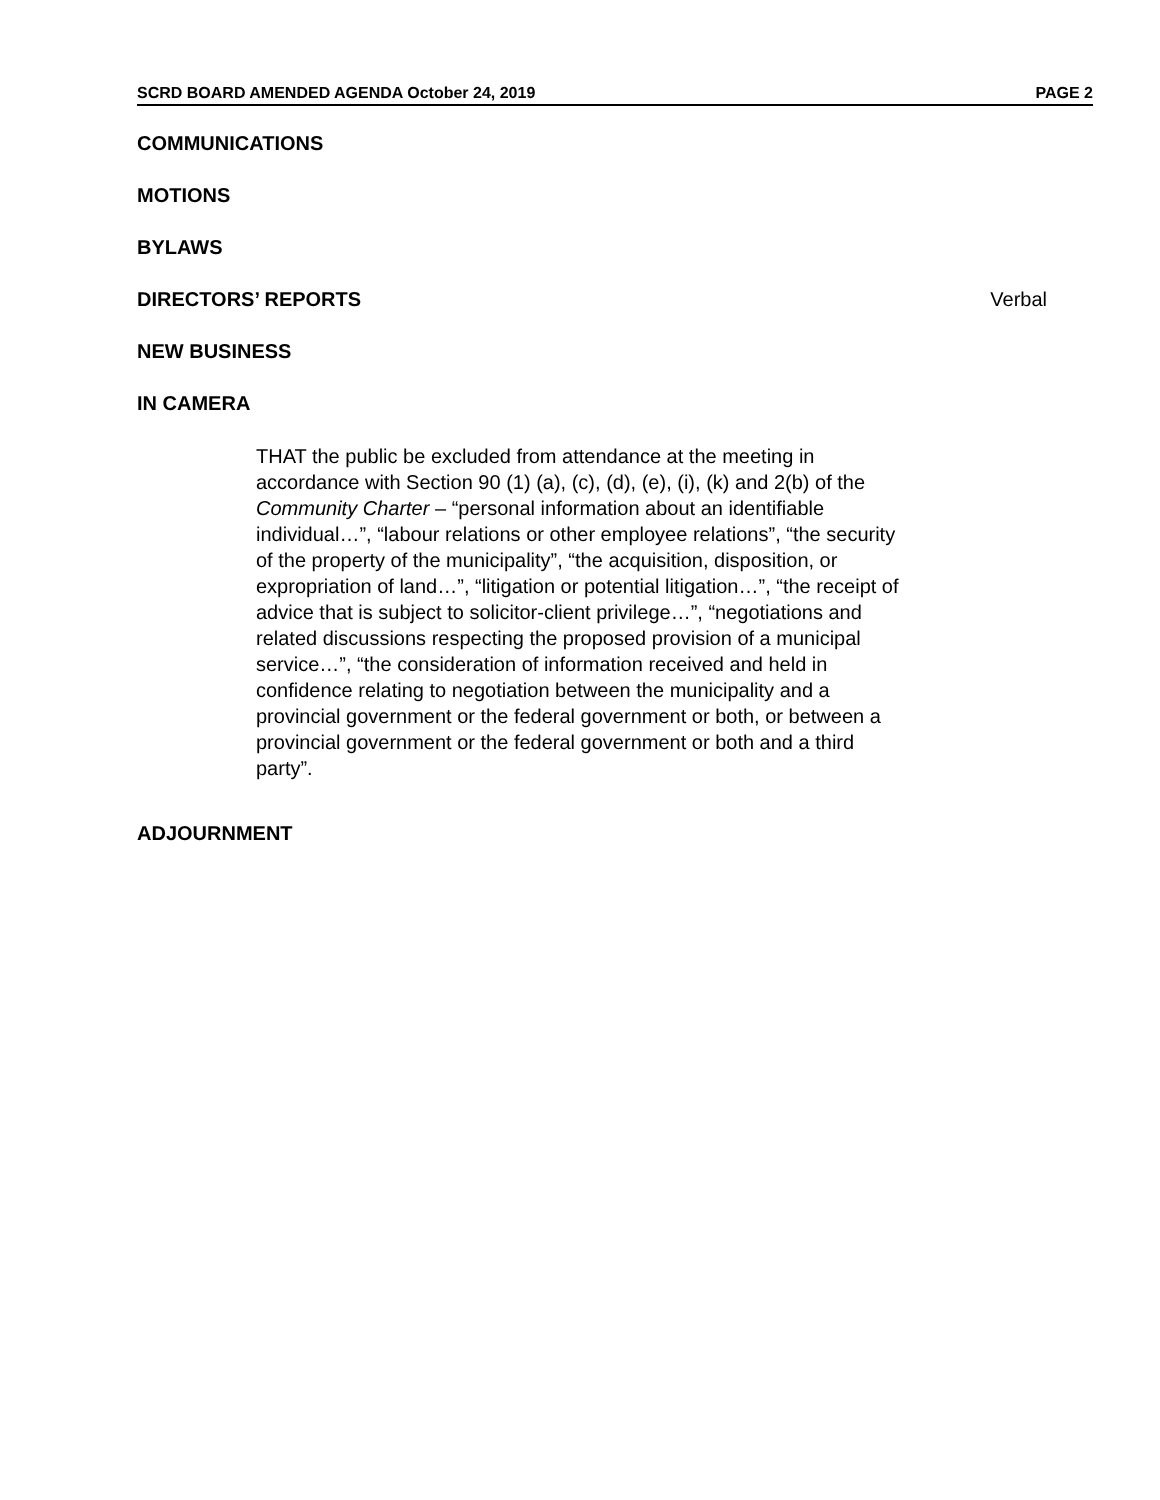SCRD BOARD AMENDED AGENDA October 24, 2019 PAGE 2
COMMUNICATIONS
MOTIONS
BYLAWS
DIRECTORS’ REPORTS Verbal
NEW BUSINESS
IN CAMERA
THAT the public be excluded from attendance at the meeting in accordance with Section 90 (1) (a), (c), (d), (e), (i), (k) and 2(b) of the Community Charter – “personal information about an identifiable individual…”, “labour relations or other employee relations”, “the security of the property of the municipality”, “the acquisition, disposition, or expropriation of land…”, “litigation or potential litigation…”, “the receipt of advice that is subject to solicitor-client privilege…”, “negotiations and related discussions respecting the proposed provision of a municipal service…”, “the consideration of information received and held in confidence relating to negotiation between the municipality and a provincial government or the federal government or both, or between a provincial government or the federal government or both and a third party”.
ADJOURNMENT